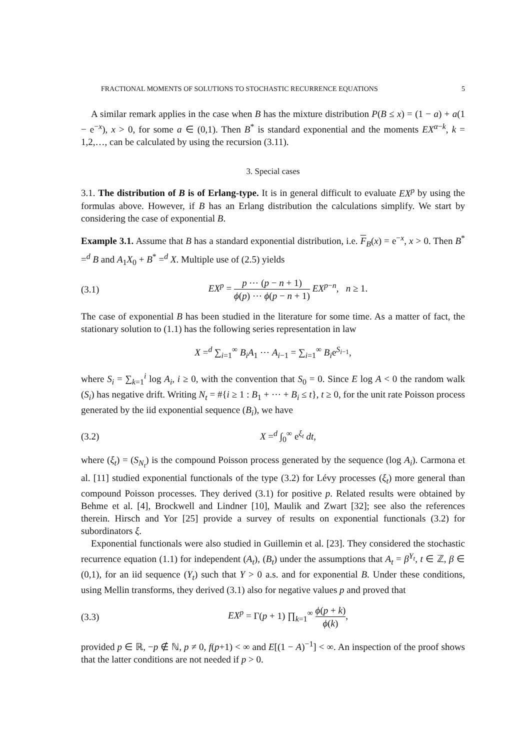FRACTIONAL MOMENTS OF SOLUTIONS TO STOCHASTIC RECURRENCE EQUATIONS 5
A similar remark applies in the case when B has the mixture distribution P(B ≤ x) = (1 − a) + a(1 − e<sup>−x</sup>), x > 0, for some a ∈ (0,1). Then B<sup>*</sup> is standard exponential and the moments EX<sup>α−k</sup>, k = 1,2,…, can be calculated by using the recursion (3.11).
3. Special cases
3.1. The distribution of B is of Erlang-type. It is in general difficult to evaluate EX<sup>p</sup> by using the formulas above. However, if B has an Erlang distribution the calculations simplify. We start by considering the case of exponential B.
Example 3.1. Assume that B has a standard exponential distribution, i.e. F<sub>B</sub>(x) = e<sup>−x</sup>, x > 0. Then B<sup>*</sup> =<sup>d</sup> B and A<sub>1</sub>X<sub>0</sub> + B<sup>*</sup> =<sup>d</sup> X. Multiple use of (2.5) yields
(3.1) EX<sup>p</sup> = p ⋯ (p − n + 1) ϕ(p) ⋯ ϕ(p − n + 1) EX<sup>p−n</sup>, n ≥ 1.
The case of exponential B has been studied in the literature for some time. As a matter of fact, the stationary solution to (1.1) has the following series representation in law
X =<sup>d</sup> ∑<sub>i=1</sub><sup>∞</sup> B<sub>i</sub>A<sub>1</sub> ⋯ A<sub>i−1</sub> = ∑<sub>i=1</sub><sup>∞</sup> B<sub>i</sub>e<sup>S<sub>i−1</sub></sup>,
where S<sub>i</sub> = ∑<sub>k=1</sub><sup>i</sup> log A<sub>i</sub>, i ≥ 0, with the convention that S<sub>0</sub> = 0. Since E log A < 0 the random walk (S<sub>i</sub>) has negative drift. Writing N<sub>t</sub> = #{i ≥ 1 : B<sub>1</sub> + ⋯ + B<sub>i</sub> ≤ t}, t ≥ 0, for the unit rate Poisson process generated by the iid exponential sequence (B<sub>i</sub>), we have
(3.2) X =<sup>d</sup> ∫<sub>0</sub><sup>∞</sup> e<sup>ξ<sub>t</sub></sup> dt,
where (ξ<sub>t</sub>) = (S<sub>N<sub>t</sub></sub>) is the compound Poisson process generated by the sequence (log A<sub>i</sub>). Carmona et al. [11] studied exponential functionals of the type (3.2) for Lévy processes (ξ<sub>t</sub>) more general than compound Poisson processes. They derived (3.1) for positive p. Related results were obtained by Behme et al. [4], Brockwell and Lindner [10], Maulik and Zwart [32]; see also the references therein. Hirsch and Yor [25] provide a survey of results on exponential functionals (3.2) for subordinators ξ.
Exponential functionals were also studied in Guillemin et al. [23]. They considered the stochastic recurrence equation (1.1) for independent (A<sub>t</sub>), (B<sub>t</sub>) under the assumptions that A<sub>t</sub> = β<sup>Y<sub>t</sub></sup>, t ∈ ℤ, β ∈ (0,1), for an iid sequence (Y<sub>t</sub>) such that Y > 0 a.s. and for exponential B. Under these conditions, using Mellin transforms, they derived (3.1) also for negative values p and proved that
(3.3) EX<sup>p</sup> = Γ(p + 1) ∏<sub>k=1</sub><sup>∞</sup> ϕ(p + k) ϕ(k),
provided p ∈ ℝ, −p ∉ ℕ, p ≠ 0, f(p+1) < ∞ and E[(1 − A)<sup>−1</sup>] < ∞. An inspection of the proof shows that the latter conditions are not needed if p > 0.